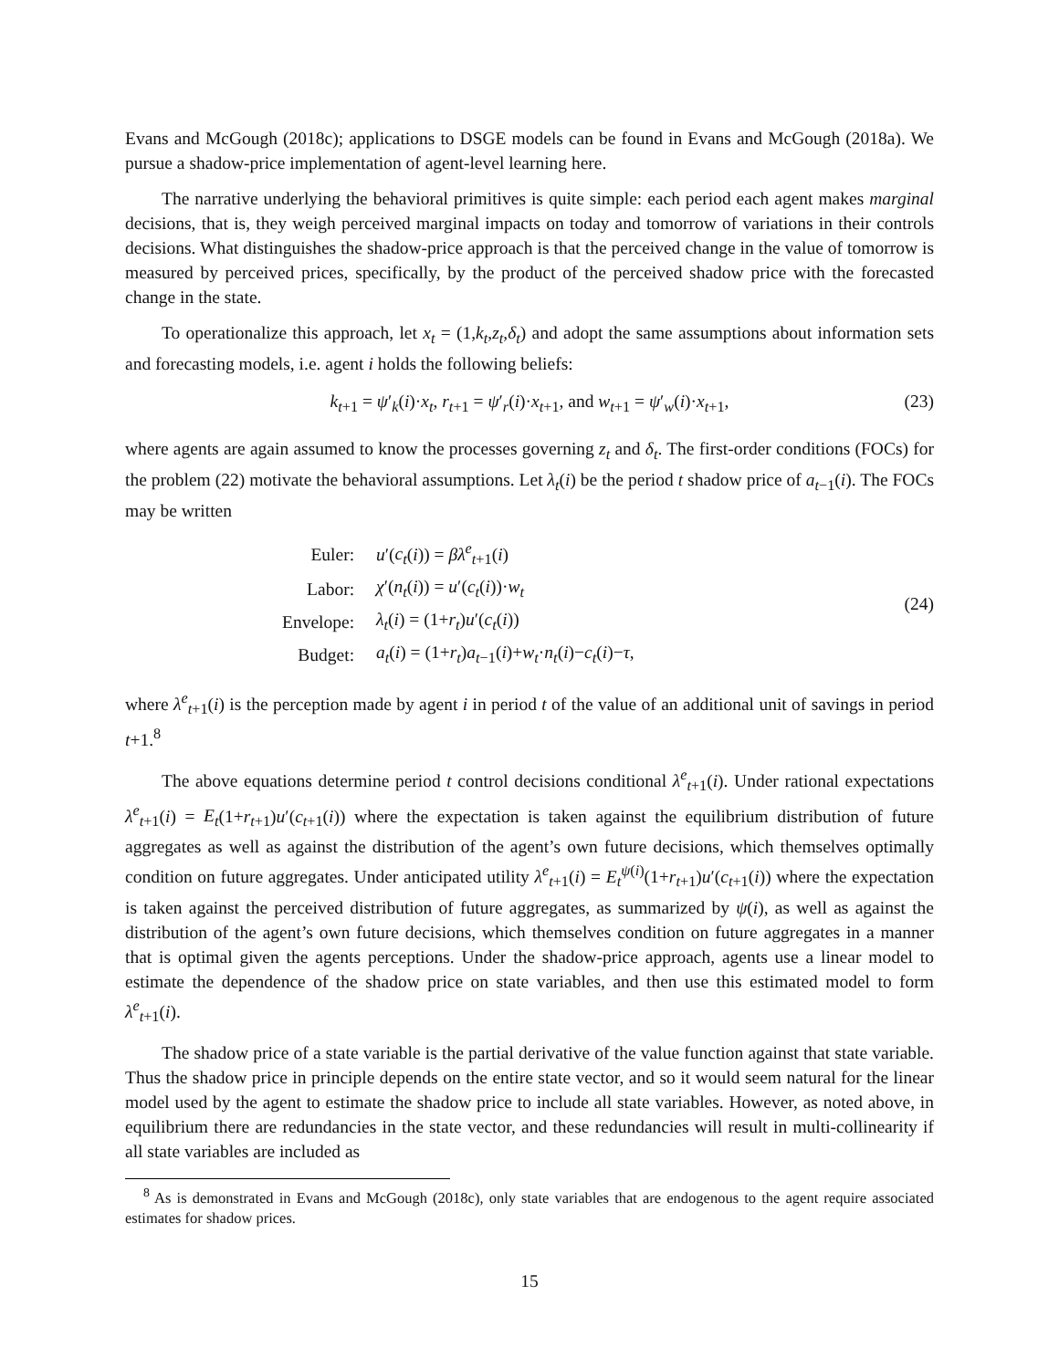Evans and McGough (2018c); applications to DSGE models can be found in Evans and McGough (2018a). We pursue a shadow-price implementation of agent-level learning here.
The narrative underlying the behavioral primitives is quite simple: each period each agent makes marginal decisions, that is, they weigh perceived marginal impacts on today and tomorrow of variations in their controls decisions. What distinguishes the shadow-price approach is that the perceived change in the value of tomorrow is measured by perceived prices, specifically, by the product of the perceived shadow price with the forecasted change in the state.
To operationalize this approach, let x<sub>t</sub> = (1,k<sub>t</sub>,z<sub>t</sub>,δ<sub>t</sub>) and adopt the same assumptions about information sets and forecasting models, i.e. agent i holds the following beliefs:
k<sub>t+1</sub> = ψ′<sub>k</sub>(i)·x<sub>t</sub>, r<sub>t+1</sub> = ψ′<sub>r</sub>(i)·x<sub>t+1</sub>, and w<sub>t+1</sub> = ψ′<sub>w</sub>(i)·x<sub>t+1</sub>, (23)
where agents are again assumed to know the processes governing z<sub>t</sub> and δ<sub>t</sub>. The first-order conditions (FOCs) for the problem (22) motivate the behavioral assumptions. Let λ<sub>t</sub>(i) be the period t shadow price of a<sub>t−1</sub>(i). The FOCs may be written
| Euler: | u ′( c<sub>t</sub> ( i )) = βλ<sup>e</sup><sub>t+1</sub>( i ) |
| Labor: | χ ′( n<sub>t</sub> ( i )) = u ′( c<sub>t</sub> ( i ))· w<sub>t</sub> |
| Envelope: | λ<sub>t</sub> ( i ) = (1+ r<sub>t</sub> ) u ′( c<sub>t</sub> ( i )) |
| Budget: | a<sub>t</sub> ( i ) = (1+ r<sub>t</sub> ) a<sub>t−1</sub>( i )+ w<sub>t</sub> · n<sub>t</sub> ( i )− c<sub>t</sub> ( i )− τ , |
(24)
where λ<sup>e</sup><sub>t+1</sub>(i) is the perception made by agent i in period t of the value of an additional unit of savings in period t+1.<sup>8</sup>
The above equations determine period t control decisions conditional λ<sup>e</sup><sub>t+1</sub>(i). Under rational expectations λ<sup>e</sup><sub>t+1</sub>(i) = E<sub>t</sub>(1+r<sub>t+1</sub>)u′(c<sub>t+1</sub>(i)) where the expectation is taken against the equilibrium distribution of future aggregates as well as against the distribution of the agent’s own future decisions, which themselves optimally condition on future aggregates. Under anticipated utility λ<sup>e</sup><sub>t+1</sub>(i) = E<sub>t</sub><sup>ψ(i)</sup>(1+r<sub>t+1</sub>)u′(c<sub>t+1</sub>(i)) where the expectation is taken against the perceived distribution of future aggregates, as summarized by ψ(i), as well as against the distribution of the agent’s own future decisions, which themselves condition on future aggregates in a manner that is optimal given the agents perceptions. Under the shadow-price approach, agents use a linear model to estimate the dependence of the shadow price on state variables, and then use this estimated model to form λ<sup>e</sup><sub>t+1</sub>(i).
The shadow price of a state variable is the partial derivative of the value function against that state variable. Thus the shadow price in principle depends on the entire state vector, and so it would seem natural for the linear model used by the agent to estimate the shadow price to include all state variables. However, as noted above, in equilibrium there are redundancies in the state vector, and these redundancies will result in multi-collinearity if all state variables are included as
<sup>8</sup> As is demonstrated in Evans and McGough (2018c), only state variables that are endogenous to the agent require associated estimates for shadow prices.
15